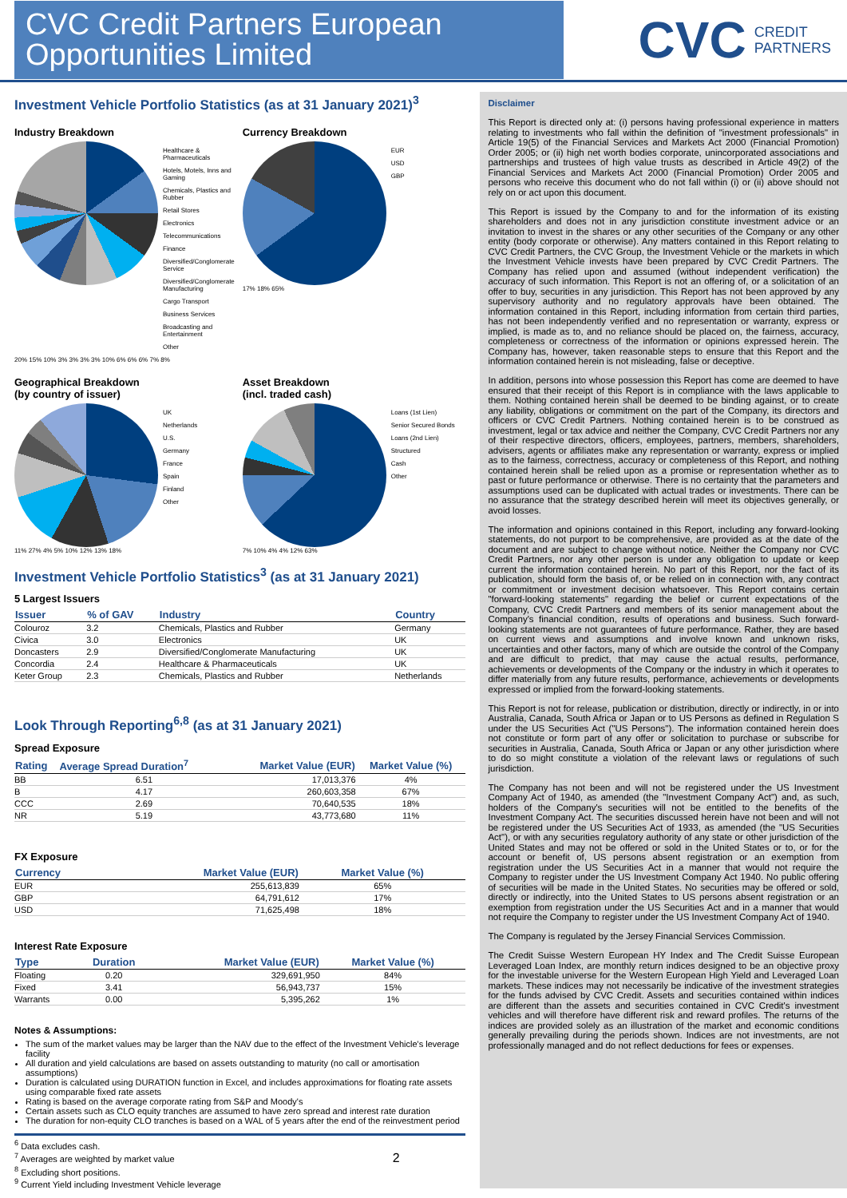CVC Credit Partners European Opportunities Limited
CVC CREDIT
PARTNERS
Investment Vehicle Portfolio Statistics (as at 31 January 2021)<sup>3</sup>
Industry Breakdown
Healthcare & Pharmaceuticals
Hotels, Motels, Inns and Gaming
Chemicals, Plastics and Rubber
Retail Stores
Electronics
Telecommunications
Finance
Diversified/Conglomerate Service
Diversified/Conglomerate Manufacturing
Cargo Transport
Business Services
Broadcasting and Entertainment
Other
20% 15% 10% 3% 3% 3% 3% 10% 6% 6% 6% 7% 8%
Currency Breakdown
EUR
USD
GBP
17% 18% 65%
Geographical Breakdown
(by country of issuer)
UK
Netherlands
U.S.
Germany
France
Spain
Finland
Other
11% 27% 4% 5% 10% 12% 13% 18%
Asset Breakdown
(incl. traded cash)
Loans (1st Lien)
Senior Secured Bonds
Loans (2nd Lien)
Structured
Cash
Other
7% 10% 4% 4% 12% 63%
Investment Vehicle Portfolio Statistics<sup>3</sup> (as at 31 January 2021)
5 Largest Issuers
| Issuer | % of GAV | Industry | Country |
| --- | --- | --- | --- |
| Colouroz | 3.2 | Chemicals, Plastics and Rubber | Germany |
| Civica | 3.0 | Electronics | UK |
| Doncasters | 2.9 | Diversified/Conglomerate Manufacturing | UK |
| Concordia | 2.4 | Healthcare & Pharmaceuticals | UK |
| Keter Group | 2.3 | Chemicals, Plastics and Rubber | Netherlands |
Look Through Reporting<sup>6,8</sup> (as at 31 January 2021)
Spread Exposure
| Rating | Average Spread Duration<sup>7</sup> | Market Value (EUR) | Market Value (%) |
| --- | --- | --- | --- |
| BB | 6.51 | 17,013,376 | 4% |
| B | 4.17 | 260,603,358 | 67% |
| CCC | 2.69 | 70,640,535 | 18% |
| NR | 5.19 | 43,773,680 | 11% |
FX Exposure
| Currency | Market Value (EUR) | Market Value (%) |
| --- | --- | --- |
| EUR | 255,613,839 | 65% |
| GBP | 64,791,612 | 17% |
| USD | 71,625,498 | 18% |
Interest Rate Exposure
| Type | Duration | Market Value (EUR) | Market Value (%) |
| --- | --- | --- | --- |
| Floating | 0.20 | 329,691,950 | 84% |
| Fixed | 3.41 | 56,943,737 | 15% |
| Warrants | 0.00 | 5,395,262 | 1% |
Notes & Assumptions:
The sum of the market values may be larger than the NAV due to the effect of the Investment Vehicle's leverage facility
All duration and yield calculations are based on assets outstanding to maturity (no call or amortisation assumptions)
Duration is calculated using DURATION function in Excel, and includes approximations for floating rate assets using comparable fixed rate assets
Rating is based on the average corporate rating from S&P and Moody's
Certain assets such as CLO equity tranches are assumed to have zero spread and interest rate duration
The duration for non-equity CLO tranches is based on a WAL of 5 years after the end of the reinvestment period
<sup>6</sup> Data excludes cash.
<sup>7</sup> Averages are weighted by market value 2
<sup>8</sup> Excluding short positions.
<sup>9</sup> Current Yield including Investment Vehicle leverage
Disclaimer
This Report is directed only at: (i) persons having professional experience in matters relating to investments who fall within the definition of "investment professionals" in Article 19(5) of the Financial Services and Markets Act 2000 (Financial Promotion) Order 2005; or (ii) high net worth bodies corporate, unincorporated associations and partnerships and trustees of high value trusts as described in Article 49(2) of the Financial Services and Markets Act 2000 (Financial Promotion) Order 2005 and persons who receive this document who do not fall within (i) or (ii) above should not rely on or act upon this document.
This Report is issued by the Company to and for the information of its existing shareholders and does not in any jurisdiction constitute investment advice or an invitation to invest in the shares or any other securities of the Company or any other entity (body corporate or otherwise). Any matters contained in this Report relating to CVC Credit Partners, the CVC Group, the Investment Vehicle or the markets in which the Investment Vehicle invests have been prepared by CVC Credit Partners. The Company has relied upon and assumed (without independent verification) the accuracy of such information. This Report is not an offering of, or a solicitation of an offer to buy, securities in any jurisdiction. This Report has not been approved by any supervisory authority and no regulatory approvals have been obtained. The information contained in this Report, including information from certain third parties, has not been independently verified and no representation or warranty, express or implied, is made as to, and no reliance should be placed on, the fairness, accuracy, completeness or correctness of the information or opinions expressed herein. The Company has, however, taken reasonable steps to ensure that this Report and the information contained herein is not misleading, false or deceptive.
In addition, persons into whose possession this Report has come are deemed to have ensured that their receipt of this Report is in compliance with the laws applicable to them. Nothing contained herein shall be deemed to be binding against, or to create any liability, obligations or commitment on the part of the Company, its directors and officers or CVC Credit Partners. Nothing contained herein is to be construed as investment, legal or tax advice and neither the Company, CVC Credit Partners nor any of their respective directors, officers, employees, partners, members, shareholders, advisers, agents or affiliates make any representation or warranty, express or implied as to the fairness, correctness, accuracy or completeness of this Report, and nothing contained herein shall be relied upon as a promise or representation whether as to past or future performance or otherwise. There is no certainty that the parameters and assumptions used can be duplicated with actual trades or investments. There can be no assurance that the strategy described herein will meet its objectives generally, or avoid losses.
The information and opinions contained in this Report, including any forward-looking statements, do not purport to be comprehensive, are provided as at the date of the document and are subject to change without notice. Neither the Company nor CVC Credit Partners, nor any other person is under any obligation to update or keep current the information contained herein. No part of this Report, nor the fact of its publication, should form the basis of, or be relied on in connection with, any contract or commitment or investment decision whatsoever. This Report contains certain "forward-looking statements" regarding the belief or current expectations of the Company, CVC Credit Partners and members of its senior management about the Company's financial condition, results of operations and business. Such forward-looking statements are not guarantees of future performance. Rather, they are based on current views and assumptions and involve known and unknown risks, uncertainties and other factors, many of which are outside the control of the Company and are difficult to predict, that may cause the actual results, performance, achievements or developments of the Company or the industry in which it operates to differ materially from any future results, performance, achievements or developments expressed or implied from the forward-looking statements.
This Report is not for release, publication or distribution, directly or indirectly, in or into Australia, Canada, South Africa or Japan or to US Persons as defined in Regulation S under the US Securities Act ("US Persons"). The information contained herein does not constitute or form part of any offer or solicitation to purchase or subscribe for securities in Australia, Canada, South Africa or Japan or any other jurisdiction where to do so might constitute a violation of the relevant laws or regulations of such jurisdiction.
The Company has not been and will not be registered under the US Investment Company Act of 1940, as amended (the "Investment Company Act") and, as such, holders of the Company's securities will not be entitled to the benefits of the Investment Company Act. The securities discussed herein have not been and will not be registered under the US Securities Act of 1933, as amended (the "US Securities Act"), or with any securities regulatory authority of any state or other jurisdiction of the United States and may not be offered or sold in the United States or to, or for the account or benefit of, US persons absent registration or an exemption from registration under the US Securities Act in a manner that would not require the Company to register under the US Investment Company Act 1940. No public offering of securities will be made in the United States. No securities may be offered or sold, directly or indirectly, into the United States to US persons absent registration or an exemption from registration under the US Securities Act and in a manner that would not require the Company to register under the US Investment Company Act of 1940.
The Company is regulated by the Jersey Financial Services Commission.
The Credit Suisse Western European HY Index and The Credit Suisse European Leveraged Loan Index, are monthly return indices designed to be an objective proxy for the investable universe for the Western European High Yield and Leveraged Loan markets. These indices may not necessarily be indicative of the investment strategies for the funds advised by CVC Credit. Assets and securities contained within indices are different than the assets and securities contained in CVC Credit's investment vehicles and will therefore have different risk and reward profiles. The returns of the indices are provided solely as an illustration of the market and economic conditions generally prevailing during the periods shown. Indices are not investments, are not professionally managed and do not reflect deductions for fees or expenses.